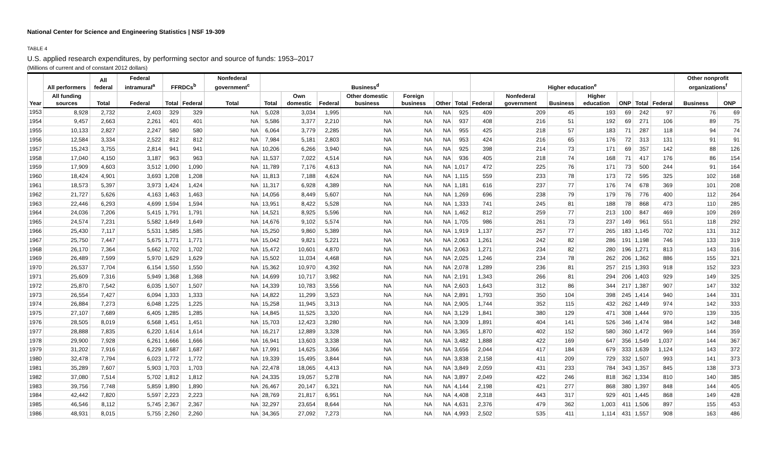National Center for Science and Engineering Statistics | NSF 19-309
TABLE 4
U.S. applied research expenditures, by performing sector and source of funds: 1953–2017
(Millions of current and of constant 2012 dollars)
| Year | All performers | All federal | Federal intramural<sup>a</sup> | FFRDCs<sup>b</sup> | | Nonfederal government<sup>c</sup> | Business<sup>d</sup> | | | | | | | Higher education<sup>e</sup> | | | | | | | Other nonprofit organizations<sup>f</sup> | |
| --- | --- | --- | --- | --- | --- | --- | --- | --- | --- | --- | --- | --- | --- | --- | --- | --- | --- | --- | --- | --- | --- | --- |
| | All funding sources | Total | Federal | Total | Federal | Total | Total | Own domestic | Federal | Other domestic business | Foreign business | Other | Total | Federal | Nonfederal government | Business | Higher education | ONP | Total | Federal | Business | ONP |
| 1953 | 8,928 | 2,732 | 2,403 | 329 | 329 | NA | 5,028 | 3,034 | 1,995 | NA | NA | NA | 925 | 409 | 209 | 45 | 193 | 69 | 242 | 97 | 76 | 69 |
| 1954 | 9,457 | 2,663 | 2,261 | 401 | 401 | NA | 5,586 | 3,377 | 2,210 | NA | NA | NA | 937 | 408 | 216 | 51 | 192 | 69 | 271 | 106 | 89 | 75 |
| 1955 | 10,133 | 2,827 | 2,247 | 580 | 580 | NA | 6,064 | 3,779 | 2,285 | NA | NA | NA | 955 | 425 | 218 | 57 | 183 | 71 | 287 | 118 | 94 | 74 |
| 1956 | 12,584 | 3,334 | 2,522 | 812 | 812 | NA | 7,984 | 5,181 | 2,803 | NA | NA | NA | 953 | 424 | 216 | 65 | 176 | 72 | 313 | 131 | 91 | 91 |
| 1957 | 15,243 | 3,755 | 2,814 | 941 | 941 | NA | 10,206 | 6,266 | 3,940 | NA | NA | NA | 925 | 398 | 214 | 73 | 171 | 69 | 357 | 142 | 88 | 126 |
| 1958 | 17,040 | 4,150 | 3,187 | 963 | 963 | NA | 11,537 | 7,022 | 4,514 | NA | NA | NA | 936 | 405 | 218 | 74 | 168 | 71 | 417 | 176 | 86 | 154 |
| 1959 | 17,909 | 4,603 | 3,512 | 1,090 | 1,090 | NA | 11,789 | 7,176 | 4,613 | NA | NA | NA | 1,017 | 472 | 225 | 76 | 171 | 73 | 500 | 244 | 91 | 164 |
| 1960 | 18,424 | 4,901 | 3,693 | 1,208 | 1,208 | NA | 11,813 | 7,188 | 4,624 | NA | NA | NA | 1,115 | 559 | 233 | 78 | 173 | 72 | 595 | 325 | 102 | 168 |
| 1961 | 18,573 | 5,397 | 3,973 | 1,424 | 1,424 | NA | 11,317 | 6,928 | 4,389 | NA | NA | NA | 1,181 | 616 | 237 | 77 | 176 | 74 | 678 | 369 | 101 | 208 |
| 1962 | 21,727 | 5,626 | 4,163 | 1,463 | 1,463 | NA | 14,056 | 8,449 | 5,607 | NA | NA | NA | 1,269 | 696 | 238 | 79 | 179 | 76 | 776 | 400 | 112 | 264 |
| 1963 | 22,446 | 6,293 | 4,699 | 1,594 | 1,594 | NA | 13,951 | 8,422 | 5,528 | NA | NA | NA | 1,333 | 741 | 245 | 81 | 188 | 78 | 868 | 473 | 110 | 285 |
| 1964 | 24,036 | 7,206 | 5,415 | 1,791 | 1,791 | NA | 14,521 | 8,925 | 5,596 | NA | NA | NA | 1,462 | 812 | 259 | 77 | 213 | 100 | 847 | 469 | 109 | 269 |
| 1965 | 24,574 | 7,231 | 5,582 | 1,649 | 1,649 | NA | 14,676 | 9,102 | 5,574 | NA | NA | NA | 1,705 | 986 | 261 | 73 | 237 | 149 | 961 | 551 | 118 | 292 |
| 1966 | 25,430 | 7,117 | 5,531 | 1,585 | 1,585 | NA | 15,250 | 9,860 | 5,389 | NA | NA | NA | 1,919 | 1,137 | 257 | 77 | 265 | 183 | 1,145 | 702 | 131 | 312 |
| 1967 | 25,750 | 7,447 | 5,675 | 1,771 | 1,771 | NA | 15,042 | 9,821 | 5,221 | NA | NA | NA | 2,063 | 1,261 | 242 | 82 | 286 | 191 | 1,198 | 746 | 133 | 319 |
| 1968 | 26,170 | 7,364 | 5,662 | 1,702 | 1,702 | NA | 15,472 | 10,601 | 4,870 | NA | NA | NA | 2,063 | 1,271 | 234 | 82 | 280 | 196 | 1,271 | 813 | 143 | 316 |
| 1969 | 26,489 | 7,599 | 5,970 | 1,629 | 1,629 | NA | 15,502 | 11,034 | 4,468 | NA | NA | NA | 2,025 | 1,246 | 234 | 78 | 262 | 206 | 1,362 | 886 | 155 | 321 |
| 1970 | 26,537 | 7,704 | 6,154 | 1,550 | 1,550 | NA | 15,362 | 10,970 | 4,392 | NA | NA | NA | 2,078 | 1,289 | 236 | 81 | 257 | 215 | 1,393 | 918 | 152 | 323 |
| 1971 | 25,609 | 7,316 | 5,949 | 1,368 | 1,368 | NA | 14,699 | 10,717 | 3,982 | NA | NA | NA | 2,191 | 1,343 | 266 | 81 | 294 | 206 | 1,403 | 929 | 149 | 325 |
| 1972 | 25,870 | 7,542 | 6,035 | 1,507 | 1,507 | NA | 14,339 | 10,783 | 3,556 | NA | NA | NA | 2,603 | 1,643 | 312 | 86 | 344 | 217 | 1,387 | 907 | 147 | 332 |
| 1973 | 26,554 | 7,427 | 6,094 | 1,333 | 1,333 | NA | 14,822 | 11,299 | 3,523 | NA | NA | NA | 2,891 | 1,793 | 350 | 104 | 398 | 245 | 1,414 | 940 | 144 | 331 |
| 1974 | 26,884 | 7,273 | 6,048 | 1,225 | 1,225 | NA | 15,258 | 11,945 | 3,313 | NA | NA | NA | 2,905 | 1,744 | 352 | 115 | 432 | 262 | 1,449 | 974 | 142 | 333 |
| 1975 | 27,107 | 7,689 | 6,405 | 1,285 | 1,285 | NA | 14,845 | 11,525 | 3,320 | NA | NA | NA | 3,129 | 1,841 | 380 | 129 | 471 | 308 | 1,444 | 970 | 139 | 335 |
| 1976 | 28,505 | 8,019 | 6,568 | 1,451 | 1,451 | NA | 15,703 | 12,423 | 3,280 | NA | NA | NA | 3,309 | 1,891 | 404 | 141 | 526 | 346 | 1,474 | 984 | 142 | 348 |
| 1977 | 28,888 | 7,835 | 6,220 | 1,614 | 1,614 | NA | 16,217 | 12,889 | 3,328 | NA | NA | NA | 3,365 | 1,870 | 402 | 152 | 580 | 360 | 1,472 | 969 | 144 | 359 |
| 1978 | 29,900 | 7,928 | 6,261 | 1,666 | 1,666 | NA | 16,941 | 13,603 | 3,338 | NA | NA | NA | 3,482 | 1,888 | 422 | 169 | 647 | 356 | 1,549 | 1,037 | 144 | 367 |
| 1979 | 31,202 | 7,916 | 6,229 | 1,687 | 1,687 | NA | 17,991 | 14,625 | 3,366 | NA | NA | NA | 3,656 | 2,044 | 417 | 184 | 679 | 333 | 1,639 | 1,124 | 143 | 372 |
| 1980 | 32,478 | 7,794 | 6,023 | 1,772 | 1,772 | NA | 19,339 | 15,495 | 3,844 | NA | NA | NA | 3,838 | 2,158 | 411 | 209 | 729 | 332 | 1,507 | 993 | 141 | 373 |
| 1981 | 35,289 | 7,607 | 5,903 | 1,703 | 1,703 | NA | 22,478 | 18,065 | 4,413 | NA | NA | NA | 3,849 | 2,059 | 431 | 233 | 784 | 343 | 1,357 | 845 | 138 | 373 |
| 1982 | 37,080 | 7,514 | 5,702 | 1,812 | 1,812 | NA | 24,335 | 19,057 | 5,278 | NA | NA | NA | 3,897 | 2,049 | 422 | 246 | 818 | 362 | 1,334 | 810 | 140 | 385 |
| 1983 | 39,756 | 7,748 | 5,859 | 1,890 | 1,890 | NA | 26,467 | 20,147 | 6,321 | NA | NA | NA | 4,144 | 2,198 | 421 | 277 | 868 | 380 | 1,397 | 848 | 144 | 405 |
| 1984 | 42,442 | 7,820 | 5,597 | 2,223 | 2,223 | NA | 28,769 | 21,817 | 6,951 | NA | NA | NA | 4,408 | 2,318 | 443 | 317 | 929 | 401 | 1,445 | 868 | 149 | 428 |
| 1985 | 46,546 | 8,112 | 5,745 | 2,367 | 2,367 | NA | 32,297 | 23,654 | 8,644 | NA | NA | NA | 4,631 | 2,376 | 479 | 362 | 1,003 | 411 | 1,506 | 897 | 155 | 453 |
| 1986 | 48,931 | 8,015 | 5,755 | 2,260 | 2,260 | NA | 34,365 | 27,092 | 7,273 | NA | NA | NA | 4,993 | 2,502 | 535 | 411 | 1,114 | 431 | 1,557 | 908 | 163 | 486 |